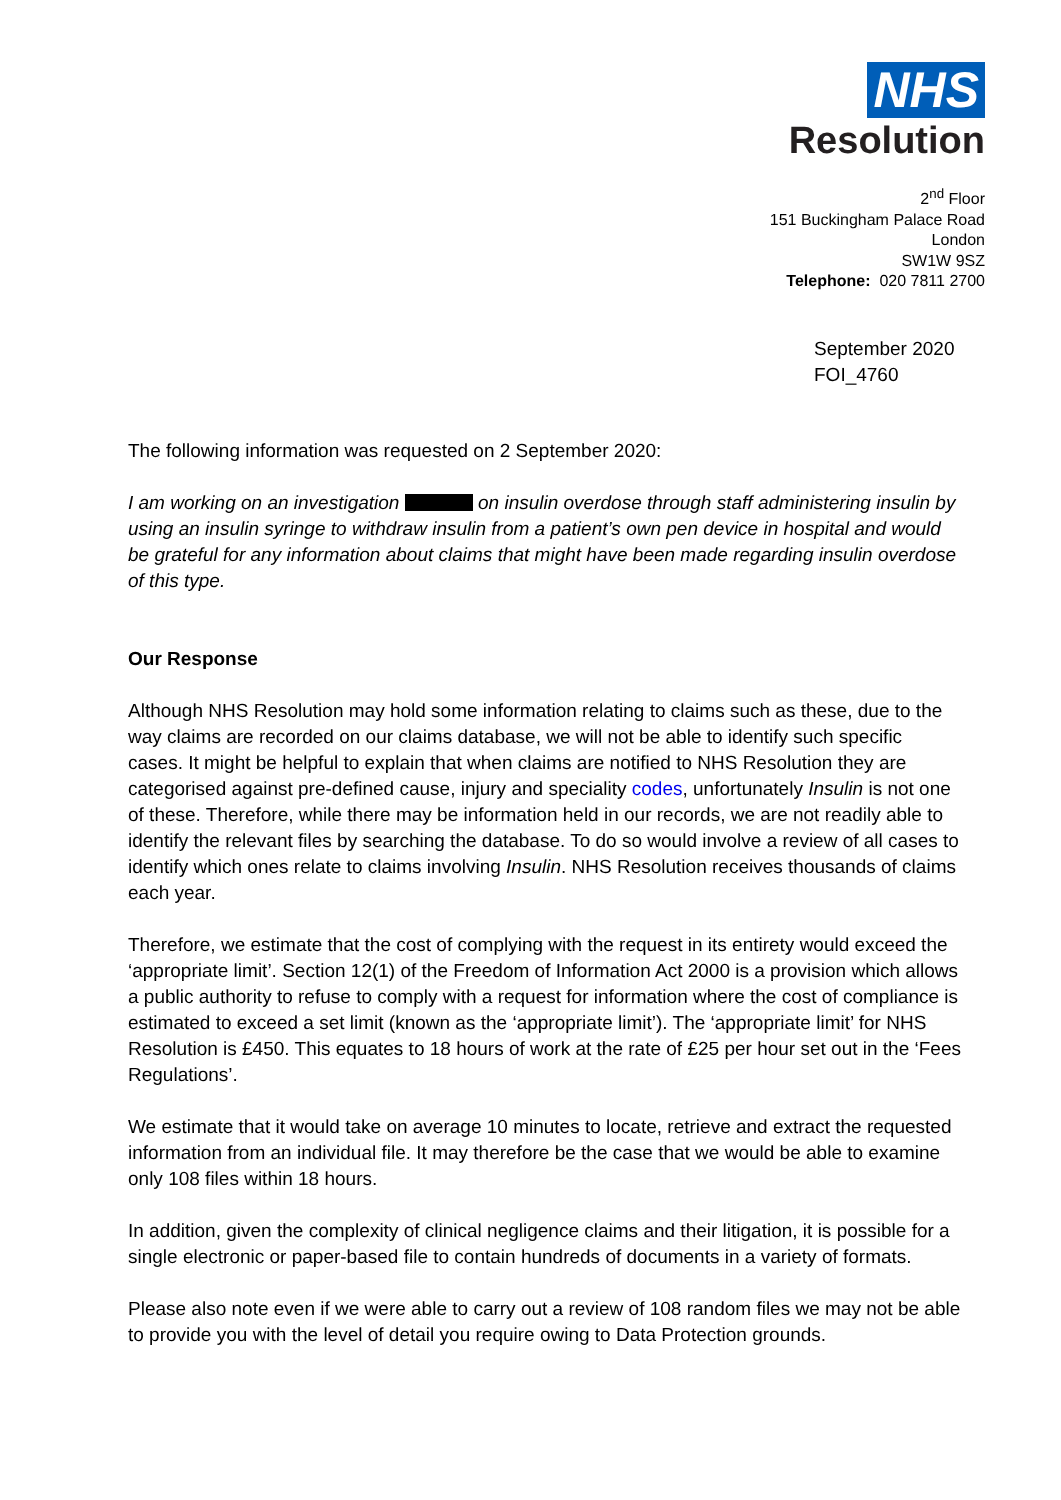NHS
Resolution
2<sup>nd</sup> Floor
151 Buckingham Palace Road
London
SW1W 9SZ
Telephone: 020 7811 2700
September 2020
FOI_4760
The following information was requested on 2 September 2020:
I am working on an investigation on insulin overdose through staff administering insulin by using an insulin syringe to withdraw insulin from a patient’s own pen device in hospital and would be grateful for any information about claims that might have been made regarding insulin overdose of this type.
Our Response
Although NHS Resolution may hold some information relating to claims such as these, due to the way claims are recorded on our claims database, we will not be able to identify such specific cases. It might be helpful to explain that when claims are notified to NHS Resolution they are categorised against pre-defined cause, injury and speciality codes, unfortunately Insulin is not one of these. Therefore, while there may be information held in our records, we are not readily able to identify the relevant files by searching the database. To do so would involve a review of all cases to identify which ones relate to claims involving Insulin. NHS Resolution receives thousands of claims each year.
Therefore, we estimate that the cost of complying with the request in its entirety would exceed the ‘appropriate limit’. Section 12(1) of the Freedom of Information Act 2000 is a provision which allows a public authority to refuse to comply with a request for information where the cost of compliance is estimated to exceed a set limit (known as the ‘appropriate limit’). The ‘appropriate limit’ for NHS Resolution is £450. This equates to 18 hours of work at the rate of £25 per hour set out in the ‘Fees Regulations’.
We estimate that it would take on average 10 minutes to locate, retrieve and extract the requested information from an individual file. It may therefore be the case that we would be able to examine only 108 files within 18 hours.
In addition, given the complexity of clinical negligence claims and their litigation, it is possible for a single electronic or paper-based file to contain hundreds of documents in a variety of formats.
Please also note even if we were able to carry out a review of 108 random files we may not be able to provide you with the level of detail you require owing to Data Protection grounds.